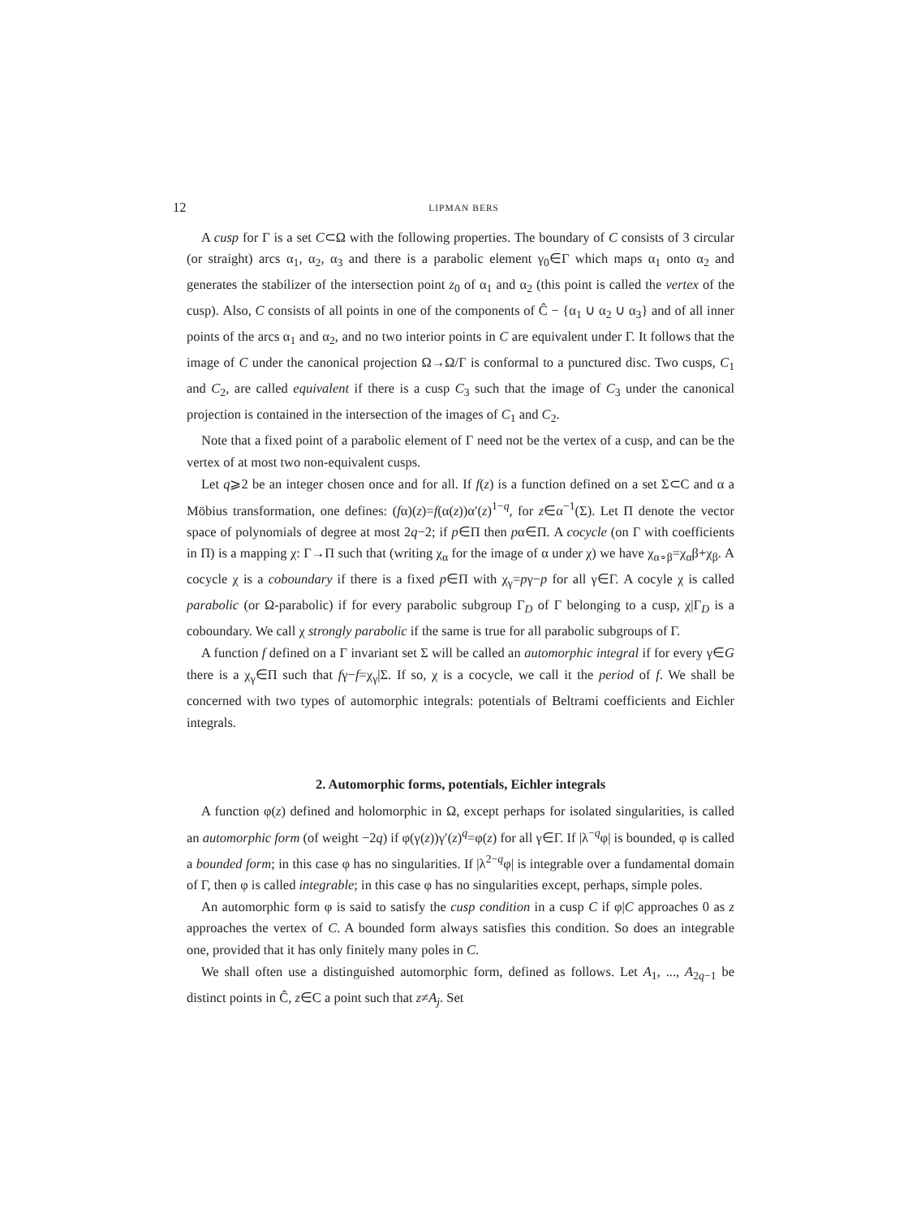12 LIPMAN BERS
A cusp for Γ is a set C⊂Ω with the following properties. The boundary of C consists of 3 circular (or straight) arcs α<sub>1</sub>, α<sub>2</sub>, α<sub>3</sub> and there is a parabolic element γ<sub>0</sub>∈Γ which maps α<sub>1</sub> onto α<sub>2</sub> and generates the stabilizer of the intersection point z<sub>0</sub> of α<sub>1</sub> and α<sub>2</sub> (this point is called the vertex of the cusp). Also, C consists of all points in one of the components of Ĉ − {α<sub>1</sub> ∪ α<sub>2</sub> ∪ α<sub>3</sub>} and of all inner points of the arcs α<sub>1</sub> and α<sub>2</sub>, and no two interior points in C are equivalent under Γ. It follows that the image of C under the canonical projection Ω→Ω/Γ is conformal to a punctured disc. Two cusps, C<sub>1</sub> and C<sub>2</sub>, are called equivalent if there is a cusp C<sub>3</sub> such that the image of C<sub>3</sub> under the canonical projection is contained in the intersection of the images of C<sub>1</sub> and C<sub>2</sub>.
Note that a fixed point of a parabolic element of Γ need not be the vertex of a cusp, and can be the vertex of at most two non-equivalent cusps.
Let q⩾2 be an integer chosen once and for all. If f(z) is a function defined on a set Σ⊂C and α a Möbius transformation, one defines: (fα)(z)=f(α(z))α′(z)<sup>1−q</sup>, for z∈α<sup>−1</sup>(Σ). Let Π denote the vector space of polynomials of degree at most 2q−2; if p∈Π then pα∈Π. A cocycle (on Γ with coefficients in Π) is a mapping χ: Γ→Π such that (writing χ<sub>α</sub> for the image of α under χ) we have χ<sub>α∘β</sub>=χ<sub>α</sub>β+χ<sub>β</sub>. A cocycle χ is a coboundary if there is a fixed p∈Π with χ<sub>γ</sub>=pγ−p for all γ∈Γ. A cocyle χ is called parabolic (or Ω-parabolic) if for every parabolic subgroup Γ<sub>D</sub> of Γ belonging to a cusp, χ|Γ<sub>D</sub> is a coboundary. We call χ strongly parabolic if the same is true for all parabolic subgroups of Γ.
A function f defined on a Γ invariant set Σ will be called an automorphic integral if for every γ∈G there is a χ<sub>γ</sub>∈Π such that fγ−f=χ<sub>γ</sub>|Σ. If so, χ is a cocycle, we call it the period of f. We shall be concerned with two types of automorphic integrals: potentials of Beltrami coefficients and Eichler integrals.
2. Automorphic forms, potentials, Eichler integrals
A function φ(z) defined and holomorphic in Ω, except perhaps for isolated singularities, is called an automorphic form (of weight −2q) if φ(γ(z))γ′(z)<sup>q</sup>=φ(z) for all γ∈Γ. If |λ<sup>−q</sup>φ| is bounded, φ is called a bounded form; in this case φ has no singularities. If |λ<sup>2−q</sup>φ| is integrable over a fundamental domain of Γ, then φ is called integrable; in this case φ has no singularities except, perhaps, simple poles.
An automorphic form φ is said to satisfy the cusp condition in a cusp C if φ|C approaches 0 as z approaches the vertex of C. A bounded form always satisfies this condition. So does an integrable one, provided that it has only finitely many poles in C.
We shall often use a distinguished automorphic form, defined as follows. Let A<sub>1</sub>, ..., A<sub>2q−1</sub> be distinct points in Ĉ, z∈C a point such that z≠A<sub>j</sub>. Set